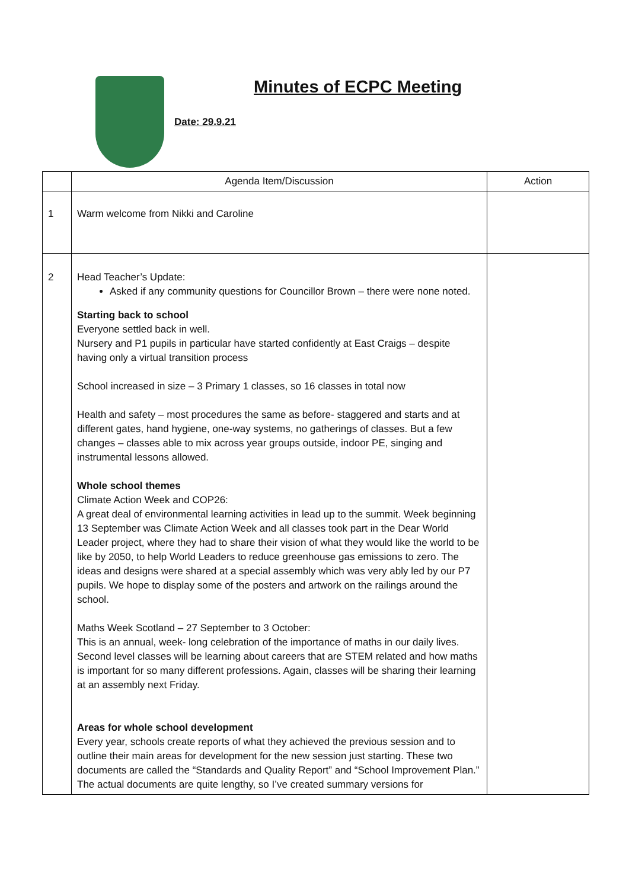Minutes of ECPC Meeting
Date: 29.9.21
| | Agenda Item/Discussion | Action |
| --- | --- | --- |
| 1 | Warm welcome from Nikki and Caroline | |
| 2 | Head Teacher’s Update: Asked if any community questions for Councillor Brown – there were none noted. Starting back to school Everyone settled back in well. Nursery and P1 pupils in particular have started confidently at East Craigs – despite having only a virtual transition process School increased in size – 3 Primary 1 classes, so 16 classes in total now Health and safety – most procedures the same as before- staggered and starts and at different gates, hand hygiene, one-way systems, no gatherings of classes. But a few changes – classes able to mix across year groups outside, indoor PE, singing and instrumental lessons allowed. Whole school themes Climate Action Week and COP26: A great deal of environmental learning activities in lead up to the summit. Week beginning 13 September was Climate Action Week and all classes took part in the Dear World Leader project, where they had to share their vision of what they would like the world to be like by 2050, to help World Leaders to reduce greenhouse gas emissions to zero. The ideas and designs were shared at a special assembly which was very ably led by our P7 pupils. We hope to display some of the posters and artwork on the railings around the school. Maths Week Scotland – 27 September to 3 October: This is an annual, week- long celebration of the importance of maths in our daily lives. Second level classes will be learning about careers that are STEM related and how maths is important for so many different professions. Again, classes will be sharing their learning at an assembly next Friday. Areas for whole school development Every year, schools create reports of what they achieved the previous session and to outline their main areas for development for the new session just starting. These two documents are called the “Standards and Quality Report” and “School Improvement Plan.” The actual documents are quite lengthy, so I’ve created summary versions for | |